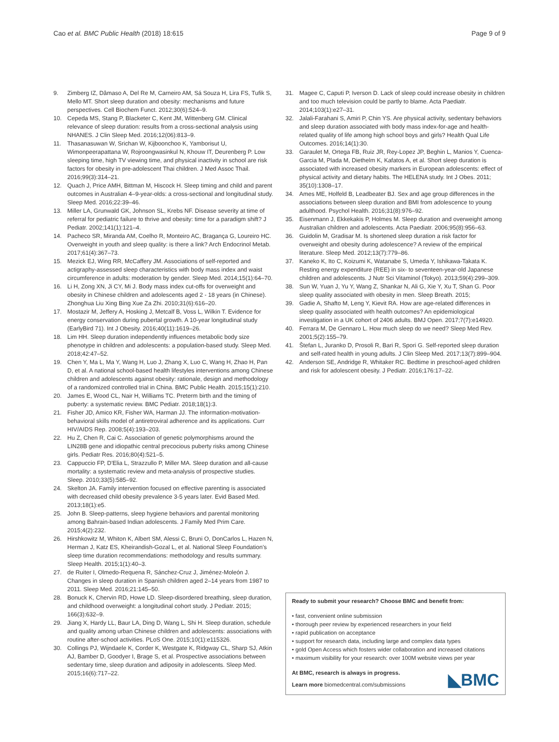Cao et al. BMC Public Health (2018) 18:615 Page 9 of 9
9. Zimberg IZ, Dâmaso A, Del Re M, Carneiro AM, Sá Souza H, Lira FS, Tufik S, Mello MT. Short sleep duration and obesity: mechanisms and future perspectives. Cell Biochem Funct. 2012;30(6):524–9.
10. Cepeda MS, Stang P, Blacketer C, Kent JM, Wittenberg GM. Clinical relevance of sleep duration: results from a cross-sectional analysis using NHANES. J Clin Sleep Med. 2016;12(06):813–9.
11. Thasanasuwan W, Srichan W, Kijboonchoo K, Yamborisut U, Wimonpeerapattana W, Rojroongwasinkul N, Khouw IT, Deurenberg P. Low sleeping time, high TV viewing time, and physical inactivity in school are risk factors for obesity in pre-adolescent Thai children. J Med Assoc Thail. 2016;99(3):314–21.
12. Quach J, Price AMH, Bittman M, Hiscock H. Sleep timing and child and parent outcomes in Australian 4–9-year-olds: a cross-sectional and longitudinal study. Sleep Med. 2016;22:39–46.
13. Miller LA, Grunwald GK, Johnson SL, Krebs NF. Disease severity at time of referral for pediatric failure to thrive and obesity: time for a paradigm shift? J Pediatr. 2002;141(1):121–4.
14. Pacheco SR, Miranda AM, Coelho R, Monteiro AC, Bragança G, Loureiro HC. Overweight in youth and sleep quality: is there a link? Arch Endocrinol Metab. 2017;61(4):367–73.
15. Mezick EJ, Wing RR, McCaffery JM. Associations of self-reported and actigraphy-assessed sleep characteristics with body mass index and waist circumference in adults: moderation by gender. Sleep Med. 2014;15(1):64–70.
16. Li H, Zong XN, Ji CY, Mi J. Body mass index cut-offs for overweight and obesity in Chinese children and adolescents aged 2 - 18 years (in Chinese). Zhonghua Liu Xing Bing Xue Za Zhi. 2010;31(6):616–20.
17. Mostazir M, Jeffery A, Hosking J, Metcalf B, Voss L, Wilkin T. Evidence for energy conservation during pubertal growth. A 10-year longitudinal study (EarlyBird 71). Int J Obesity. 2016;40(11):1619–26.
18. Lim HH. Sleep duration independently influences metabolic body size phenotype in children and adolescents: a population-based study. Sleep Med. 2018;42:47–52.
19. Chen Y, Ma L, Ma Y, Wang H, Luo J, Zhang X, Luo C, Wang H, Zhao H, Pan D, et al. A national school-based health lifestyles interventions among Chinese children and adolescents against obesity: rationale, design and methodology of a randomized controlled trial in China. BMC Public Health. 2015;15(1):210.
20. James E, Wood CL, Nair H, Williams TC. Preterm birth and the timing of puberty: a systematic review. BMC Pediatr. 2018;18(1):3.
21. Fisher JD, Amico KR, Fisher WA, Harman JJ. The information-motivation-behavioral skills model of antiretroviral adherence and its applications. Curr HIV/AIDS Rep. 2008;5(4):193–203.
22. Hu Z, Chen R, Cai C. Association of genetic polymorphisms around the LIN28B gene and idiopathic central precocious puberty risks among Chinese girls. Pediatr Res. 2016;80(4):521–5.
23. Cappuccio FP, D'Elia L, Strazzullo P, Miller MA. Sleep duration and all-cause mortality: a systematic review and meta-analysis of prospective studies. Sleep. 2010;33(5):585–92.
24. Skelton JA. Family intervention focused on effective parenting is associated with decreased child obesity prevalence 3-5 years later. Evid Based Med. 2013;18(1):e5.
25. John B. Sleep-patterns, sleep hygiene behaviors and parental monitoring among Bahrain-based Indian adolescents. J Family Med Prim Care. 2015;4(2):232.
26. Hirshkowitz M, Whiton K, Albert SM, Alessi C, Bruni O, DonCarlos L, Hazen N, Herman J, Katz ES, Kheirandish-Gozal L, et al. National Sleep Foundation's sleep time duration recommendations: methodology and results summary. Sleep Health. 2015;1(1):40–3.
27. de Ruiter I, Olmedo-Requena R, Sánchez-Cruz J, Jiménez-Moleón J. Changes in sleep duration in Spanish children aged 2–14 years from 1987 to 2011. Sleep Med. 2016;21:145–50.
28. Bonuck K, Chervin RD, Howe LD. Sleep-disordered breathing, sleep duration, and childhood overweight: a longitudinal cohort study. J Pediatr. 2015; 166(3):632–9.
29. Jiang X, Hardy LL, Baur LA, Ding D, Wang L, Shi H. Sleep duration, schedule and quality among urban Chinese children and adolescents: associations with routine after-school activities. PLoS One. 2015;10(1):e115326.
30. Collings PJ, Wijndaele K, Corder K, Westgate K, Ridgway CL, Sharp SJ, Atkin AJ, Bamber D, Goodyer I, Brage S, et al. Prospective associations between sedentary time, sleep duration and adiposity in adolescents. Sleep Med. 2015;16(6):717–22.
31. Magee C, Caputi P, Iverson D. Lack of sleep could increase obesity in children and too much television could be partly to blame. Acta Paediatr. 2014;103(1):e27–31.
32. Jalali-Farahani S, Amiri P, Chin YS. Are physical activity, sedentary behaviors and sleep duration associated with body mass index-for-age and health-related quality of life among high school boys and girls? Health Qual Life Outcomes. 2016;14(1):30.
33. Garaulet M, Ortega FB, Ruiz JR, Rey-Lopez JP, Beghin L, Manios Y, Cuenca-Garcia M, Plada M, Diethelm K, Kafatos A, et al. Short sleep duration is associated with increased obesity markers in European adolescents: effect of physical activity and dietary habits. The HELENA study. Int J Obes. 2011; 35(10):1308–17.
34. Ames ME, Holfeld B, Leadbeater BJ. Sex and age group differences in the associations between sleep duration and BMI from adolescence to young adulthood. Psychol Health. 2016;31(8):976–92.
35. Eisenmann J, Ekkekakis P, Holmes M. Sleep duration and overweight among Australian children and adolescents. Acta Paediatr. 2006;95(8):956–63.
36. Guidolin M, Gradisar M. Is shortened sleep duration a risk factor for overweight and obesity during adolescence? A review of the empirical literature. Sleep Med. 2012;13(7):779–86.
37. Kaneko K, Ito C, Koizumi K, Watanabe S, Umeda Y, Ishikawa-Takata K. Resting energy expenditure (REE) in six- to seventeen-year-old Japanese children and adolescents. J Nutr Sci Vitaminol (Tokyo). 2013;59(4):299–309.
38. Sun W, Yuan J, Yu Y, Wang Z, Shankar N, Ali G, Xie Y, Xu T, Shan G. Poor sleep quality associated with obesity in men. Sleep Breath. 2015;
39. Gadie A, Shafto M, Leng Y, Kievit RA. How are age-related differences in sleep quality associated with health outcomes? An epidemiological investigation in a UK cohort of 2406 adults. BMJ Open. 2017;7(7):e14920.
40. Ferrara M, De Gennaro L. How much sleep do we need? Sleep Med Rev. 2001;5(2):155–79.
41. Štefan L, Juranko D, Prosoli R, Bari R, Spori G. Self-reported sleep duration and self-rated health in young adults. J Clin Sleep Med. 2017;13(7):899–904.
42. Anderson SE, Andridge R, Whitaker RC. Bedtime in preschool-aged children and risk for adolescent obesity. J Pediatr. 2016;176:17–22.
Ready to submit your research? Choose BMC and benefit from:
• fast, convenient online submission
• thorough peer review by experienced researchers in your field
• rapid publication on acceptance
• support for research data, including large and complex data types
• gold Open Access which fosters wider collaboration and increased citations
• maximum visibility for your research: over 100M website views per year
◣BMC At BMC, research is always in progress.
Learn more biomedcentral.com/submissions